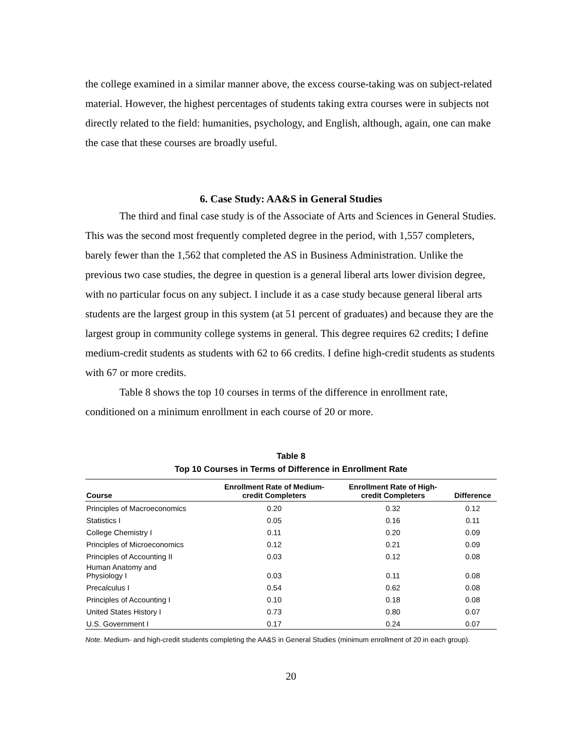the college examined in a similar manner above, the excess course-taking was on subject-related material. However, the highest percentages of students taking extra courses were in subjects not directly related to the field: humanities, psychology, and English, although, again, one can make the case that these courses are broadly useful.
6. Case Study: AA&S in General Studies
The third and final case study is of the Associate of Arts and Sciences in General Studies. This was the second most frequently completed degree in the period, with 1,557 completers, barely fewer than the 1,562 that completed the AS in Business Administration. Unlike the previous two case studies, the degree in question is a general liberal arts lower division degree, with no particular focus on any subject. I include it as a case study because general liberal arts students are the largest group in this system (at 51 percent of graduates) and because they are the largest group in community college systems in general. This degree requires 62 credits; I define medium-credit students as students with 62 to 66 credits. I define high-credit students as students with 67 or more credits.
Table 8 shows the top 10 courses in terms of the difference in enrollment rate, conditioned on a minimum enrollment in each course of 20 or more.
Table 8
Top 10 Courses in Terms of Difference in Enrollment Rate
| Course | Enrollment Rate of Medium- credit Completers | Enrollment Rate of High- credit Completers | Difference |
| --- | --- | --- | --- |
| Principles of Macroeconomics | 0.20 | 0.32 | 0.12 |
| Statistics I | 0.05 | 0.16 | 0.11 |
| College Chemistry I | 0.11 | 0.20 | 0.09 |
| Principles of Microeconomics | 0.12 | 0.21 | 0.09 |
| Principles of Accounting II | 0.03 | 0.12 | 0.08 |
| Human Anatomy and Physiology I | 0.03 | 0.11 | 0.08 |
| Precalculus I | 0.54 | 0.62 | 0.08 |
| Principles of Accounting I | 0.10 | 0.18 | 0.08 |
| United States History I | 0.73 | 0.80 | 0.07 |
| U.S. Government I | 0.17 | 0.24 | 0.07 |
Note. Medium- and high-credit students completing the AA&S in General Studies (minimum enrollment of 20 in each group).
20